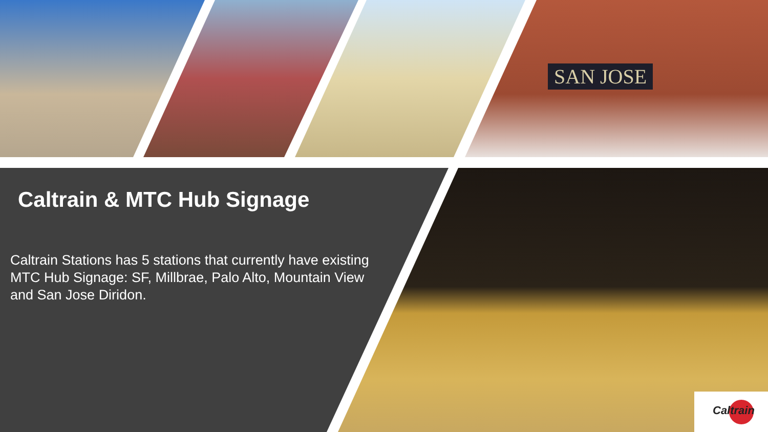SAN JOSE
Caltrain
Caltrain & MTC Hub Signage
Caltrain Stations has 5 stations that currently have existing MTC Hub Signage: SF, Millbrae, Palo Alto, Mountain View and San Jose Diridon.